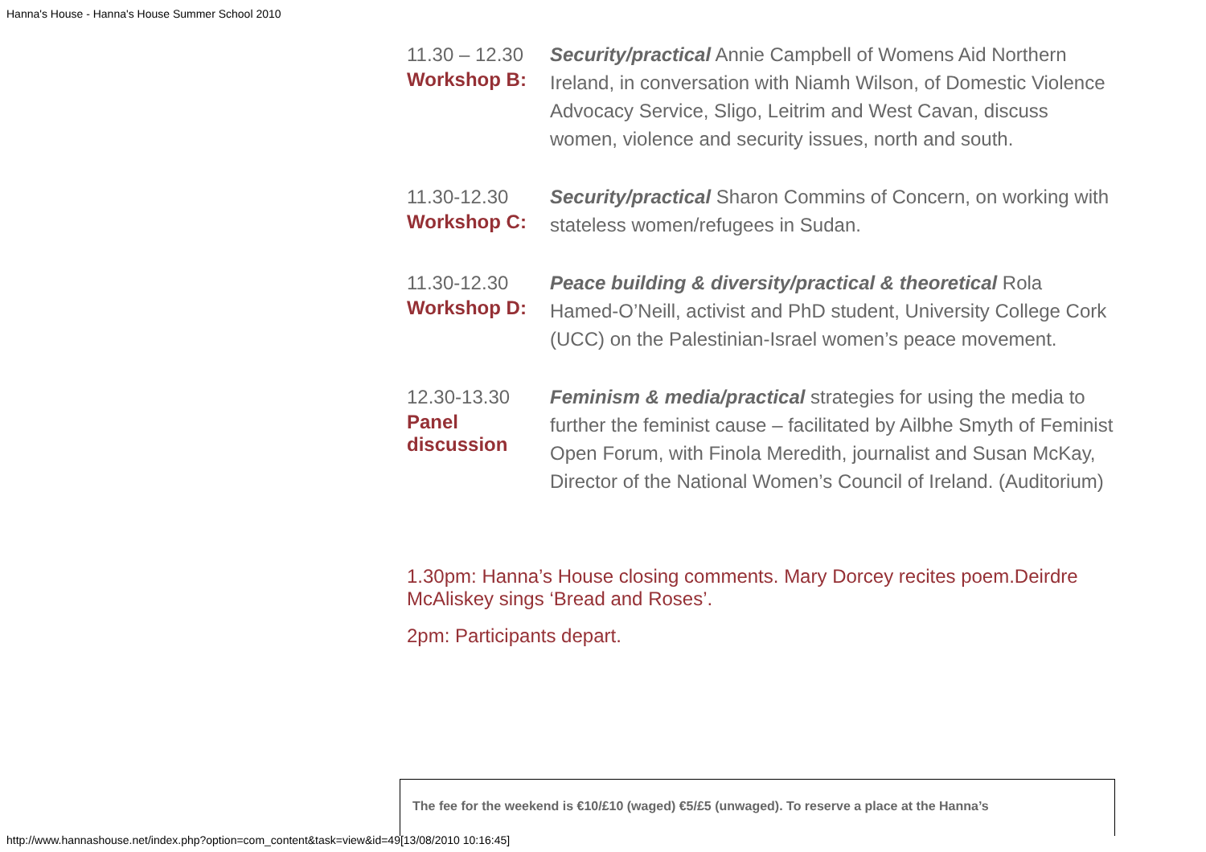Hanna's House - Hanna's House Summer School 2010
| 11.30 – 12.30 Workshop B: | Security/practical Annie Campbell of Womens Aid Northern Ireland, in conversation with Niamh Wilson, of Domestic Violence Advocacy Service, Sligo, Leitrim and West Cavan, discuss women, violence and security issues, north and south. |
| 11.30-12.30 Workshop C: | Security/practical Sharon Commins of Concern, on working with stateless women/refugees in Sudan. |
| 11.30-12.30 Workshop D: | Peace building & diversity/practical & theoretical Rola Hamed-O’Neill, activist and PhD student, University College Cork (UCC) on the Palestinian-Israel women’s peace movement. |
| 12.30-13.30 Panel discussion | Feminism & media/practical strategies for using the media to further the feminist cause – facilitated by Ailbhe Smyth of Feminist Open Forum, with Finola Meredith, journalist and Susan McKay, Director of the National Women’s Council of Ireland. (Auditorium) |
1.30pm: Hanna’s House closing comments. Mary Dorcey recites poem.Deirdre McAliskey sings ‘Bread and Roses’.
2pm: Participants depart.
The fee for the weekend is €10/£10 (waged) €5/£5 (unwaged). To reserve a place at the Hanna’s
http://www.hannashouse.net/index.php?option=com_content&task=view&id=49[13/08/2010 10:16:45]